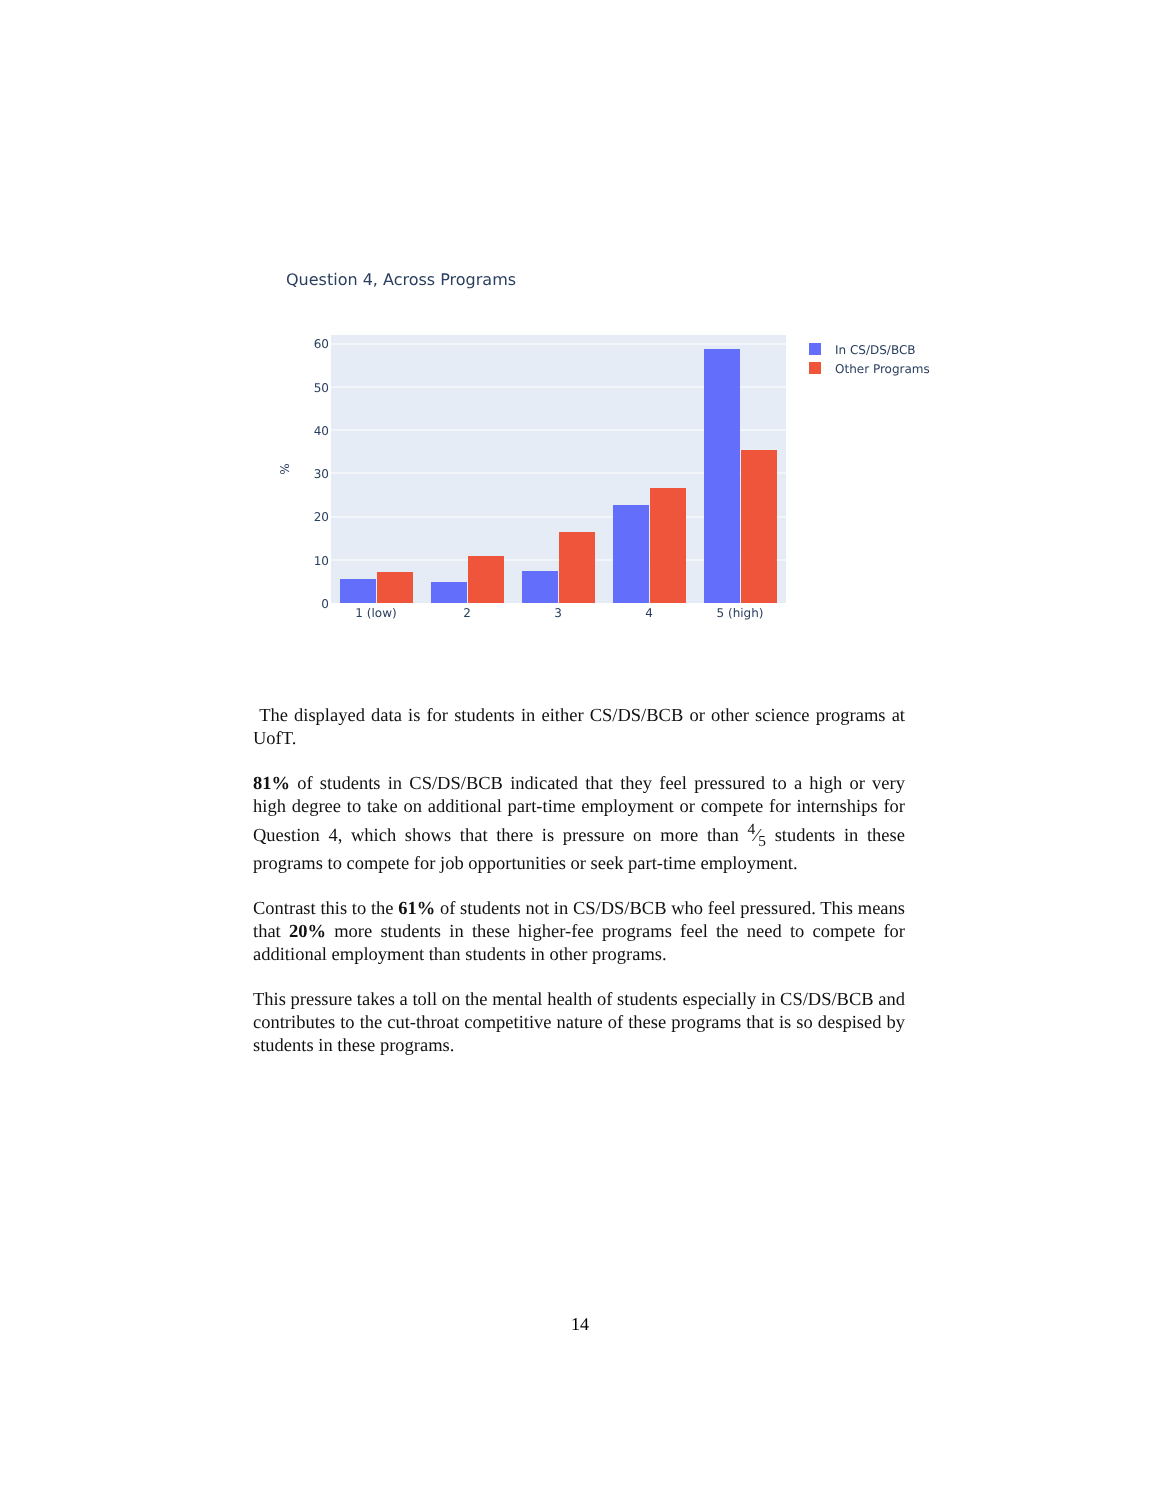Question 4, Across Programs
0
10
20
30
40
50
60
%
1 (low)
2
3
4
5 (high)
In CS/DS/BCB
Other Programs
The displayed data is for students in either CS/DS/BCB or other science programs at UofT.
81% of students in CS/DS/BCB indicated that they feel pressured to a high or very high degree to take on additional part-time employment or compete for internships for Question 4, which shows that there is pressure on more than 4⁄5 students in these programs to compete for job opportunities or seek part-time employment.
Contrast this to the 61% of students not in CS/DS/BCB who feel pressured. This means that 20% more students in these higher-fee programs feel the need to compete for additional employment than students in other programs.
This pressure takes a toll on the mental health of students especially in CS/DS/BCB and contributes to the cut-throat competitive nature of these programs that is so despised by students in these programs.
14